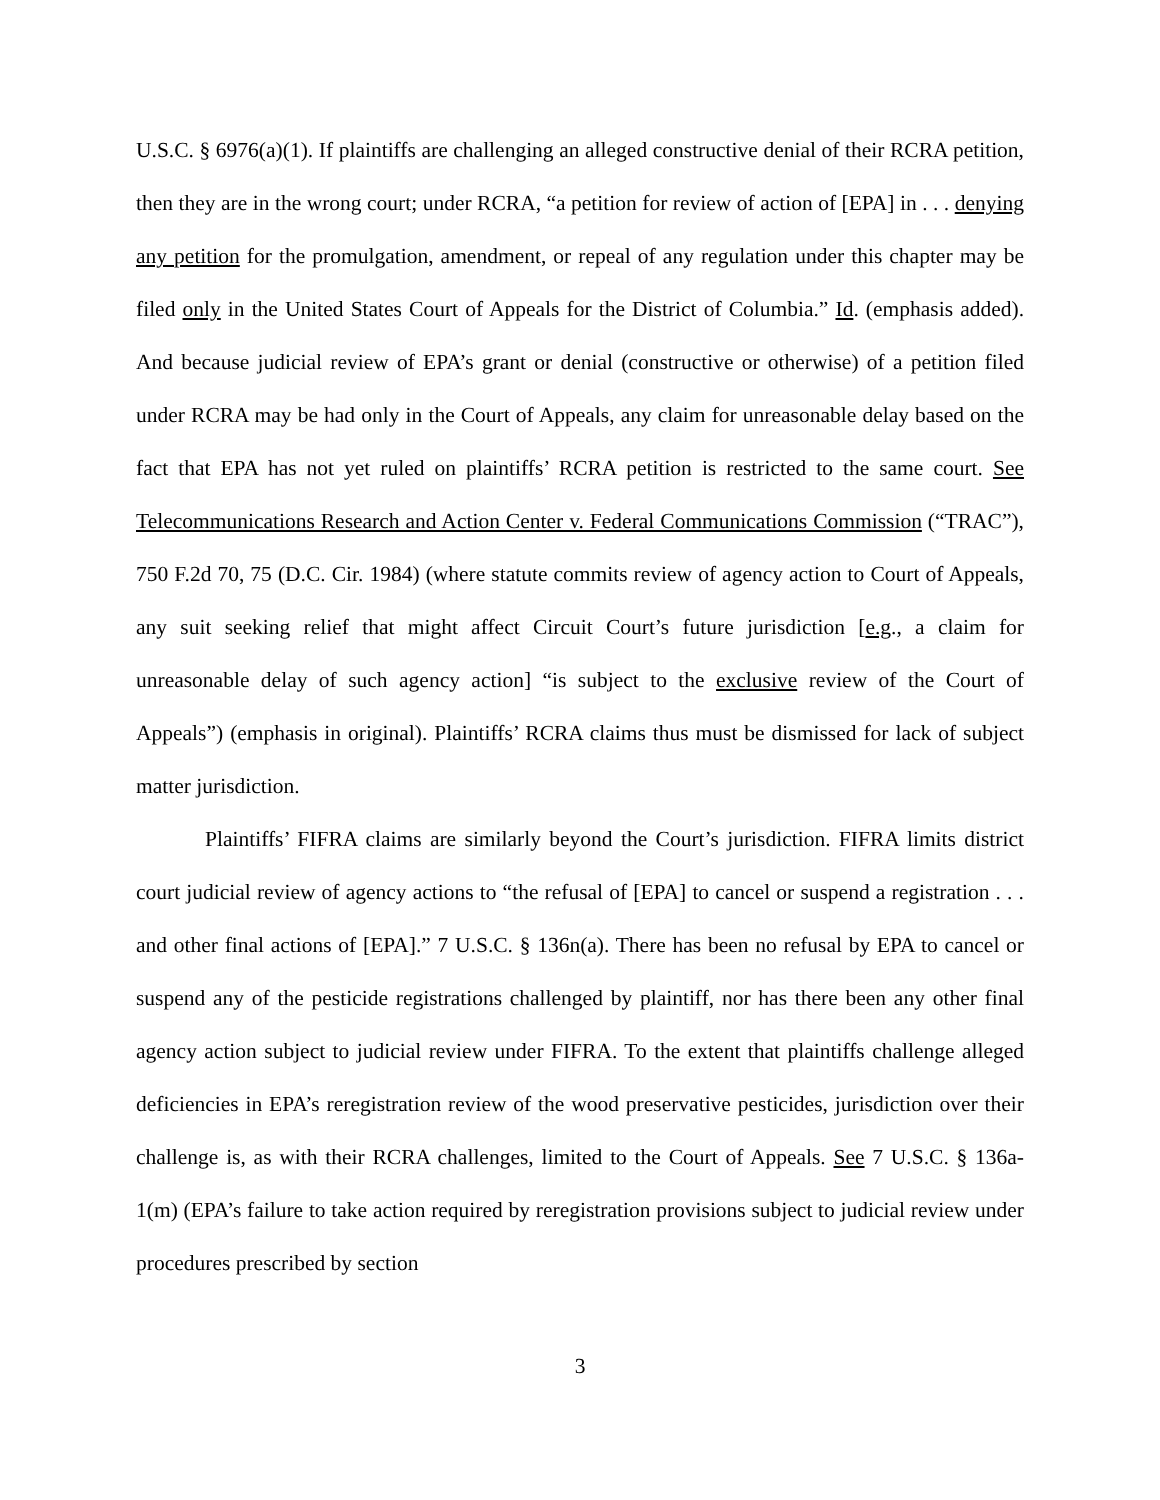U.S.C. § 6976(a)(1). If plaintiffs are challenging an alleged constructive denial of their RCRA petition, then they are in the wrong court; under RCRA, “a petition for review of action of [EPA] in . . . denying any petition for the promulgation, amendment, or repeal of any regulation under this chapter may be filed only in the United States Court of Appeals for the District of Columbia.” Id. (emphasis added). And because judicial review of EPA’s grant or denial (constructive or otherwise) of a petition filed under RCRA may be had only in the Court of Appeals, any claim for unreasonable delay based on the fact that EPA has not yet ruled on plaintiffs’ RCRA petition is restricted to the same court. See Telecommunications Research and Action Center v. Federal Communications Commission (“TRAC”), 750 F.2d 70, 75 (D.C. Cir. 1984) (where statute commits review of agency action to Court of Appeals, any suit seeking relief that might affect Circuit Court’s future jurisdiction [e.g., a claim for unreasonable delay of such agency action] “is subject to the exclusive review of the Court of Appeals”) (emphasis in original). Plaintiffs’ RCRA claims thus must be dismissed for lack of subject matter jurisdiction.
Plaintiffs’ FIFRA claims are similarly beyond the Court’s jurisdiction. FIFRA limits district court judicial review of agency actions to “the refusal of [EPA] to cancel or suspend a registration . . . and other final actions of [EPA].” 7 U.S.C. § 136n(a). There has been no refusal by EPA to cancel or suspend any of the pesticide registrations challenged by plaintiff, nor has there been any other final agency action subject to judicial review under FIFRA. To the extent that plaintiffs challenge alleged deficiencies in EPA’s reregistration review of the wood preservative pesticides, jurisdiction over their challenge is, as with their RCRA challenges, limited to the Court of Appeals. See 7 U.S.C. § 136a-1(m) (EPA’s failure to take action required by reregistration provisions subject to judicial review under procedures prescribed by section
3